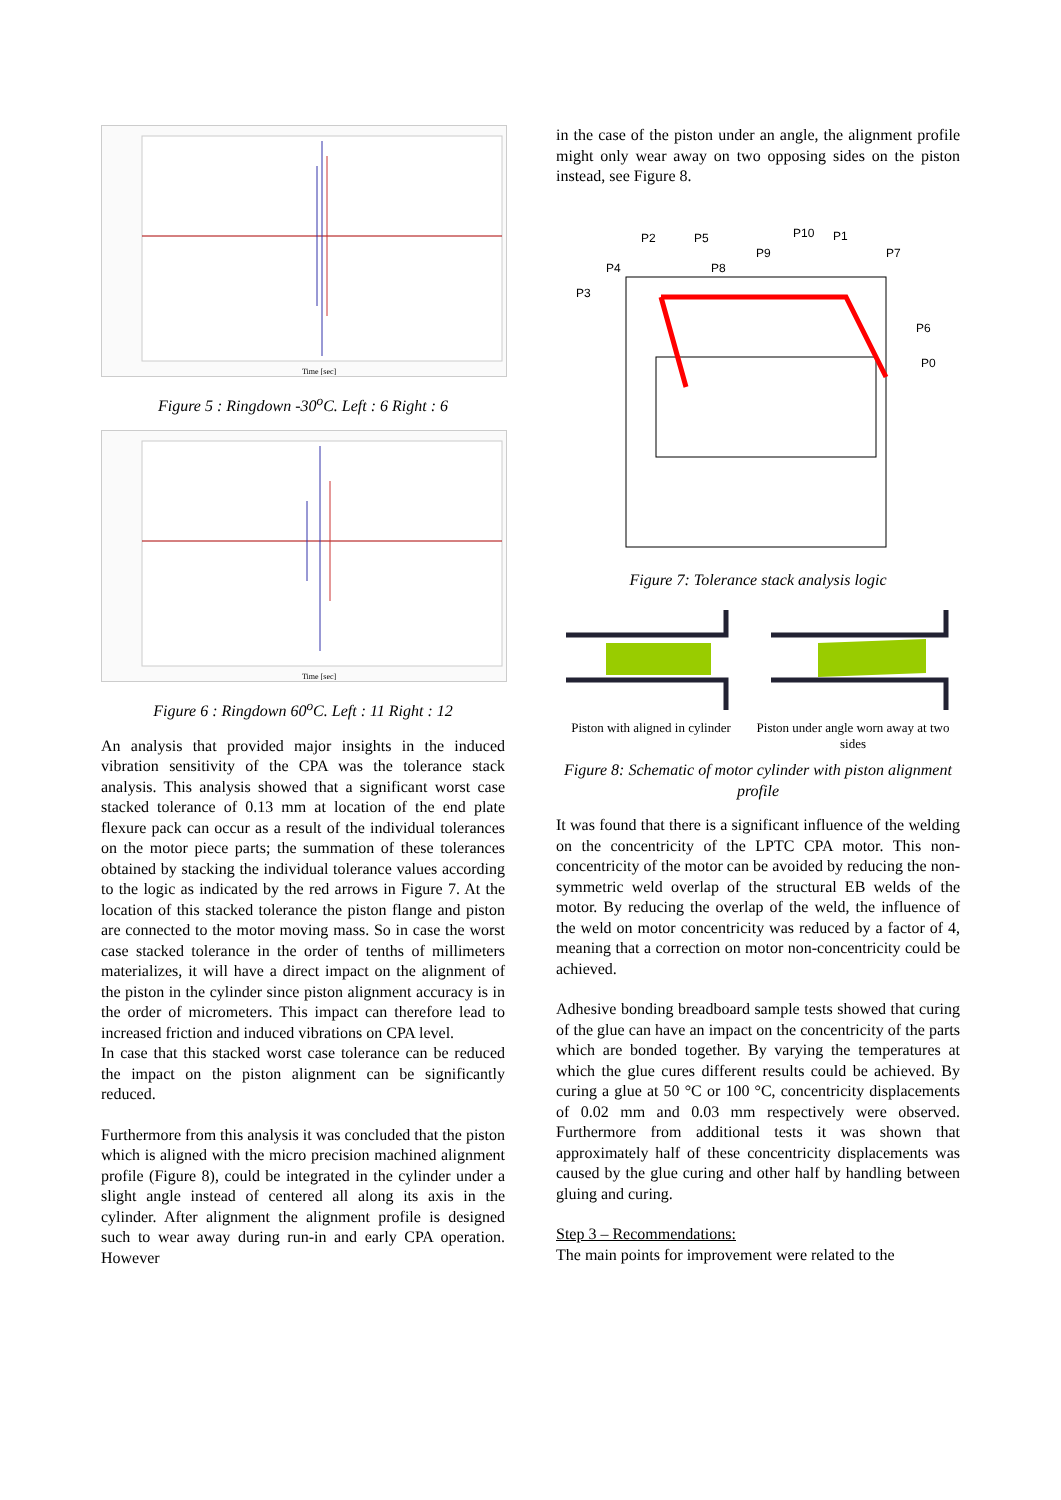Time [sec]
Figure 5 : Ringdown -30<sup>o</sup>C. Left : 6 Right : 6
Time [sec]
Figure 6 : Ringdown 60<sup>o</sup>C. Left : 11 Right : 12
An analysis that provided major insights in the induced vibration sensitivity of the CPA was the tolerance stack analysis. This analysis showed that a significant worst case stacked tolerance of 0.13 mm at location of the end plate flexure pack can occur as a result of the individual tolerances on the motor piece parts; the summation of these tolerances obtained by stacking the individual tolerance values according to the logic as indicated by the red arrows in Figure 7. At the location of this stacked tolerance the piston flange and piston are connected to the motor moving mass. So in case the worst case stacked tolerance in the order of tenths of millimeters materializes, it will have a direct impact on the alignment of the piston in the cylinder since piston alignment accuracy is in the order of micrometers. This impact can therefore lead to increased friction and induced vibrations on CPA level.
In case that this stacked worst case tolerance can be reduced the impact on the piston alignment can be significantly reduced.
Furthermore from this analysis it was concluded that the piston which is aligned with the micro precision machined alignment profile (Figure 8), could be integrated in the cylinder under a slight angle instead of centered all along its axis in the cylinder. After alignment the alignment profile is designed such to wear away during run-in and early CPA operation. However
in the case of the piston under an angle, the alignment profile might only wear away on two opposing sides on the piston instead, see Figure 8.
P3
P4
P2
P5
P8
P9
P10
P1
P7
P6
P0
Figure 7: Tolerance stack analysis logic
Piston with aligned in cylinder
Piston under angle worn away at two sides
Figure 8: Schematic of motor cylinder with piston alignment profile
It was found that there is a significant influence of the welding on the concentricity of the LPTC CPA motor. This non-concentricity of the motor can be avoided by reducing the non-symmetric weld overlap of the structural EB welds of the motor. By reducing the overlap of the weld, the influence of the weld on motor concentricity was reduced by a factor of 4, meaning that a correction on motor non-concentricity could be achieved.
Adhesive bonding breadboard sample tests showed that curing of the glue can have an impact on the concentricity of the parts which are bonded together. By varying the temperatures at which the glue cures different results could be achieved. By curing a glue at 50 °C or 100 °C, concentricity displacements of 0.02 mm and 0.03 mm respectively were observed. Furthermore from additional tests it was shown that approximately half of these concentricity displacements was caused by the glue curing and other half by handling between gluing and curing.
Step 3 – Recommendations:
The main points for improvement were related to the